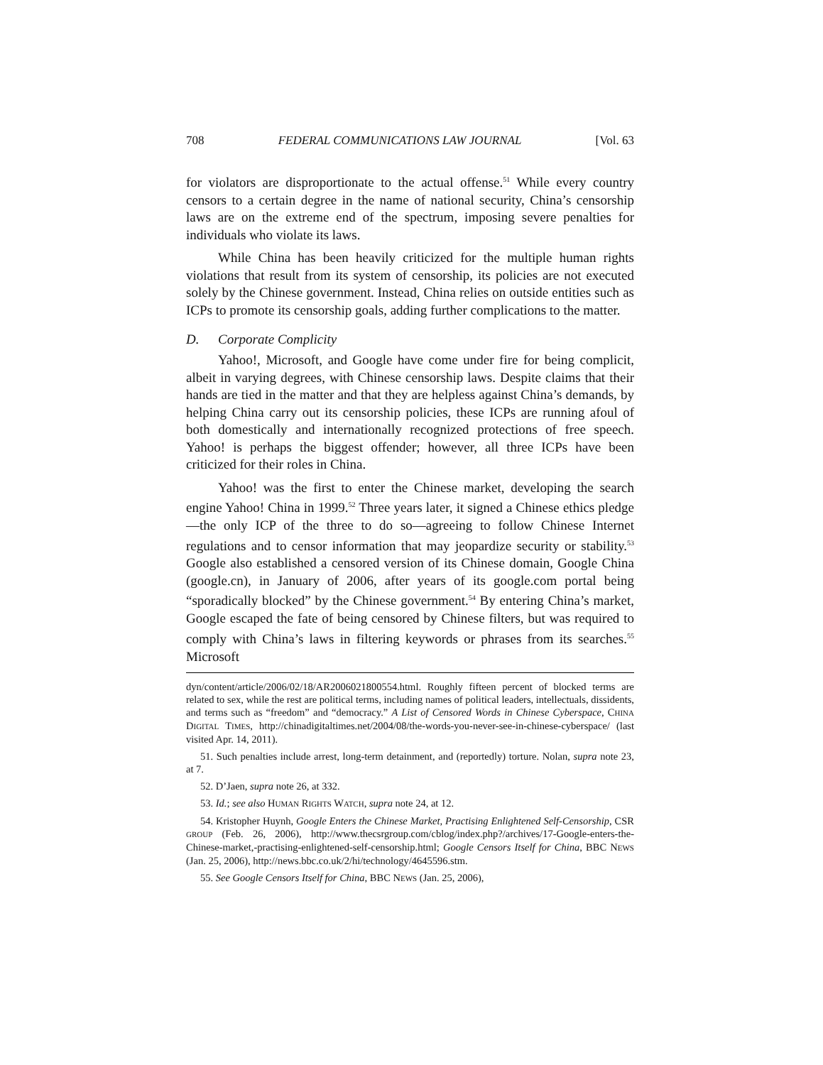708 FEDERAL COMMUNICATIONS LAW JOURNAL [Vol. 63
for violators are disproportionate to the actual offense.<sup>51</sup> While every country censors to a certain degree in the name of national security, China’s censorship laws are on the extreme end of the spectrum, imposing severe penalties for individuals who violate its laws.
While China has been heavily criticized for the multiple human rights violations that result from its system of censorship, its policies are not executed solely by the Chinese government. Instead, China relies on outside entities such as ICPs to promote its censorship goals, adding further complications to the matter.
D. Corporate Complicity
Yahoo!, Microsoft, and Google have come under fire for being complicit, albeit in varying degrees, with Chinese censorship laws. Despite claims that their hands are tied in the matter and that they are helpless against China’s demands, by helping China carry out its censorship policies, these ICPs are running afoul of both domestically and internationally recognized protections of free speech. Yahoo! is perhaps the biggest offender; however, all three ICPs have been criticized for their roles in China.
Yahoo! was the first to enter the Chinese market, developing the search engine Yahoo! China in 1999.<sup>52</sup> Three years later, it signed a Chinese ethics pledge—the only ICP of the three to do so—agreeing to follow Chinese Internet regulations and to censor information that may jeopardize security or stability.<sup>53</sup> Google also established a censored version of its Chinese domain, Google China (google.cn), in January of 2006, after years of its google.com portal being “sporadically blocked” by the Chinese government.<sup>54</sup> By entering China’s market, Google escaped the fate of being censored by Chinese filters, but was required to comply with China’s laws in filtering keywords or phrases from its searches.<sup>55</sup> Microsoft
dyn/content/article/2006/02/18/AR2006021800554.html. Roughly fifteen percent of blocked terms are related to sex, while the rest are political terms, including names of political leaders, intellectuals, dissidents, and terms such as “freedom” and “democracy.” A List of Censored Words in Chinese Cyberspace, CHINA DIGITAL TIMES, http://chinadigitaltimes.net/2004/08/the-words-you-never-see-in-chinese-cyberspace/ (last visited Apr. 14, 2011).
51. Such penalties include arrest, long-term detainment, and (reportedly) torture. Nolan, supra note 23, at 7.
52. D’Jaen, supra note 26, at 332.
53. Id.; see also HUMAN RIGHTS WATCH, supra note 24, at 12.
54. Kristopher Huynh, Google Enters the Chinese Market, Practising Enlightened Self-Censorship, CSR GROUP (Feb. 26, 2006), http://www.thecsrgroup.com/cblog/index.php?/archives/17-Google-enters-the-Chinese-market,-practising-enlightened-self-censorship.html; Google Censors Itself for China, BBC NEWS (Jan. 25, 2006), http://news.bbc.co.uk/2/hi/technology/4645596.stm.
55. See Google Censors Itself for China, BBC NEWS (Jan. 25, 2006),